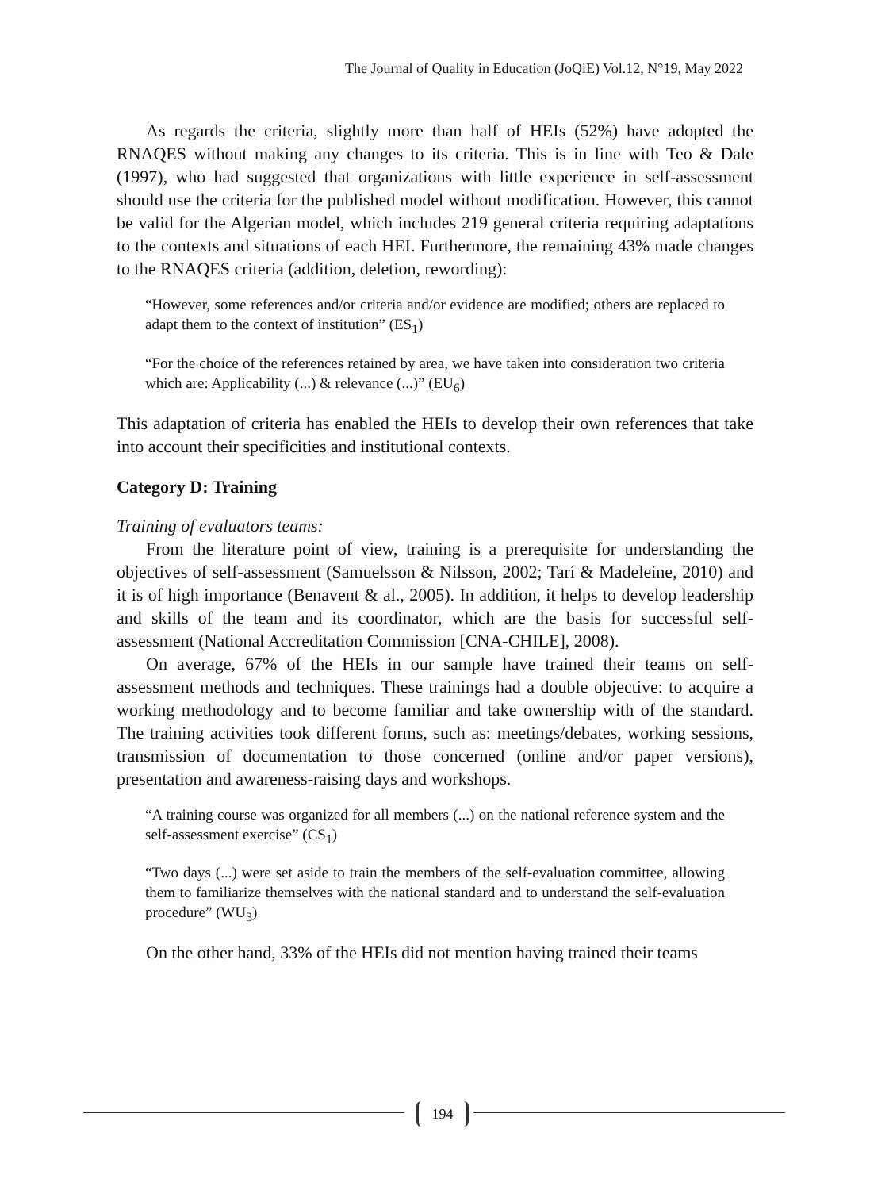The Journal of Quality in Education (JoQiE) Vol.12, N°19, May 2022
As regards the criteria, slightly more than half of HEIs (52%) have adopted the RNAQES without making any changes to its criteria. This is in line with Teo & Dale (1997), who had suggested that organizations with little experience in self-assessment should use the criteria for the published model without modification. However, this cannot be valid for the Algerian model, which includes 219 general criteria requiring adaptations to the contexts and situations of each HEI. Furthermore, the remaining 43% made changes to the RNAQES criteria (addition, deletion, rewording):
“However, some references and/or criteria and/or evidence are modified; others are replaced to adapt them to the context of institution” (ES<sub>1</sub>)
“For the choice of the references retained by area, we have taken into consideration two criteria which are: Applicability (...) & relevance (...)” (EU<sub>6</sub>)
This adaptation of criteria has enabled the HEIs to develop their own references that take into account their specificities and institutional contexts.
Category D: Training
Training of evaluators teams:
From the literature point of view, training is a prerequisite for understanding the objectives of self-assessment (Samuelsson & Nilsson, 2002; Tarí & Madeleine, 2010) and it is of high importance (Benavent & al., 2005). In addition, it helps to develop leadership and skills of the team and its coordinator, which are the basis for successful self-assessment (National Accreditation Commission [CNA-CHILE], 2008).
On average, 67% of the HEIs in our sample have trained their teams on self-assessment methods and techniques. These trainings had a double objective: to acquire a working methodology and to become familiar and take ownership with of the standard. The training activities took different forms, such as: meetings/debates, working sessions, transmission of documentation to those concerned (online and/or paper versions), presentation and awareness-raising days and workshops.
“A training course was organized for all members (...) on the national reference system and the self-assessment exercise” (CS<sub>1</sub>)
“Two days (...) were set aside to train the members of the self-evaluation committee, allowing them to familiarize themselves with the national standard and to understand the self-evaluation procedure” (WU<sub>3</sub>)
On the other hand, 33% of the HEIs did not mention having trained their teams
194